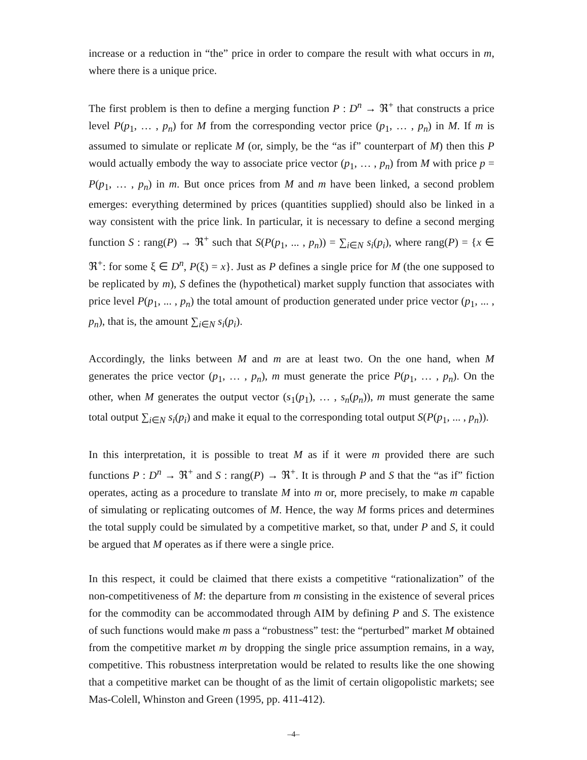increase or a reduction in “the” price in order to compare the result with what occurs in m, where there is a unique price.
The first problem is then to define a merging function P : D<sup>n</sup> → ℜ<sup>+</sup> that constructs a price level P(p<sub>1</sub>, … , p<sub>n</sub>) for M from the corresponding vector price (p<sub>1</sub>, … , p<sub>n</sub>) in M. If m is assumed to simulate or replicate M (or, simply, be the “as if” counterpart of M) then this P would actually embody the way to associate price vector (p<sub>1</sub>, … , p<sub>n</sub>) from M with price p = P(p<sub>1</sub>, … , p<sub>n</sub>) in m. But once prices from M and m have been linked, a second problem emerges: everything determined by prices (quantities supplied) should also be linked in a way consistent with the price link. In particular, it is necessary to define a second merging function S : rang(P) → ℜ<sup>+</sup> such that S(P(p<sub>1</sub>, ... , p<sub>n</sub>)) = ∑<sub>i∈N</sub> s<sub>i</sub>(p<sub>i</sub>), where rang(P) = {x ∈ ℜ<sup>+</sup>: for some ξ ∈ D<sup>n</sup>, P(ξ) = x}. Just as P defines a single price for M (the one supposed to be replicated by m), S defines the (hypothetical) market supply function that associates with price level P(p<sub>1</sub>, ... , p<sub>n</sub>) the total amount of production generated under price vector (p<sub>1</sub>, ... , p<sub>n</sub>), that is, the amount ∑<sub>i∈N</sub> s<sub>i</sub>(p<sub>i</sub>).
Accordingly, the links between M and m are at least two. On the one hand, when M generates the price vector (p<sub>1</sub>, … , p<sub>n</sub>), m must generate the price P(p<sub>1</sub>, … , p<sub>n</sub>). On the other, when M generates the output vector (s<sub>1</sub>(p<sub>1</sub>), … , s<sub>n</sub>(p<sub>n</sub>)), m must generate the same total output ∑<sub>i∈N</sub> s<sub>i</sub>(p<sub>i</sub>) and make it equal to the corresponding total output S(P(p<sub>1</sub>, ... , p<sub>n</sub>)).
In this interpretation, it is possible to treat M as if it were m provided there are such functions P : D<sup>n</sup> → ℜ<sup>+</sup> and S : rang(P) → ℜ<sup>+</sup>. It is through P and S that the “as if” fiction operates, acting as a procedure to translate M into m or, more precisely, to make m capable of simulating or replicating outcomes of M. Hence, the way M forms prices and determines the total supply could be simulated by a competitive market, so that, under P and S, it could be argued that M operates as if there were a single price.
In this respect, it could be claimed that there exists a competitive “rationalization” of the non-competitiveness of M: the departure from m consisting in the existence of several prices for the commodity can be accommodated through AIM by defining P and S. The existence of such functions would make m pass a “robustness” test: the “perturbed” market M obtained from the competitive market m by dropping the single price assumption remains, in a way, competitive. This robustness interpretation would be related to results like the one showing that a competitive market can be thought of as the limit of certain oligopolistic markets; see Mas-Colell, Whinston and Green (1995, pp. 411-412).
–4–